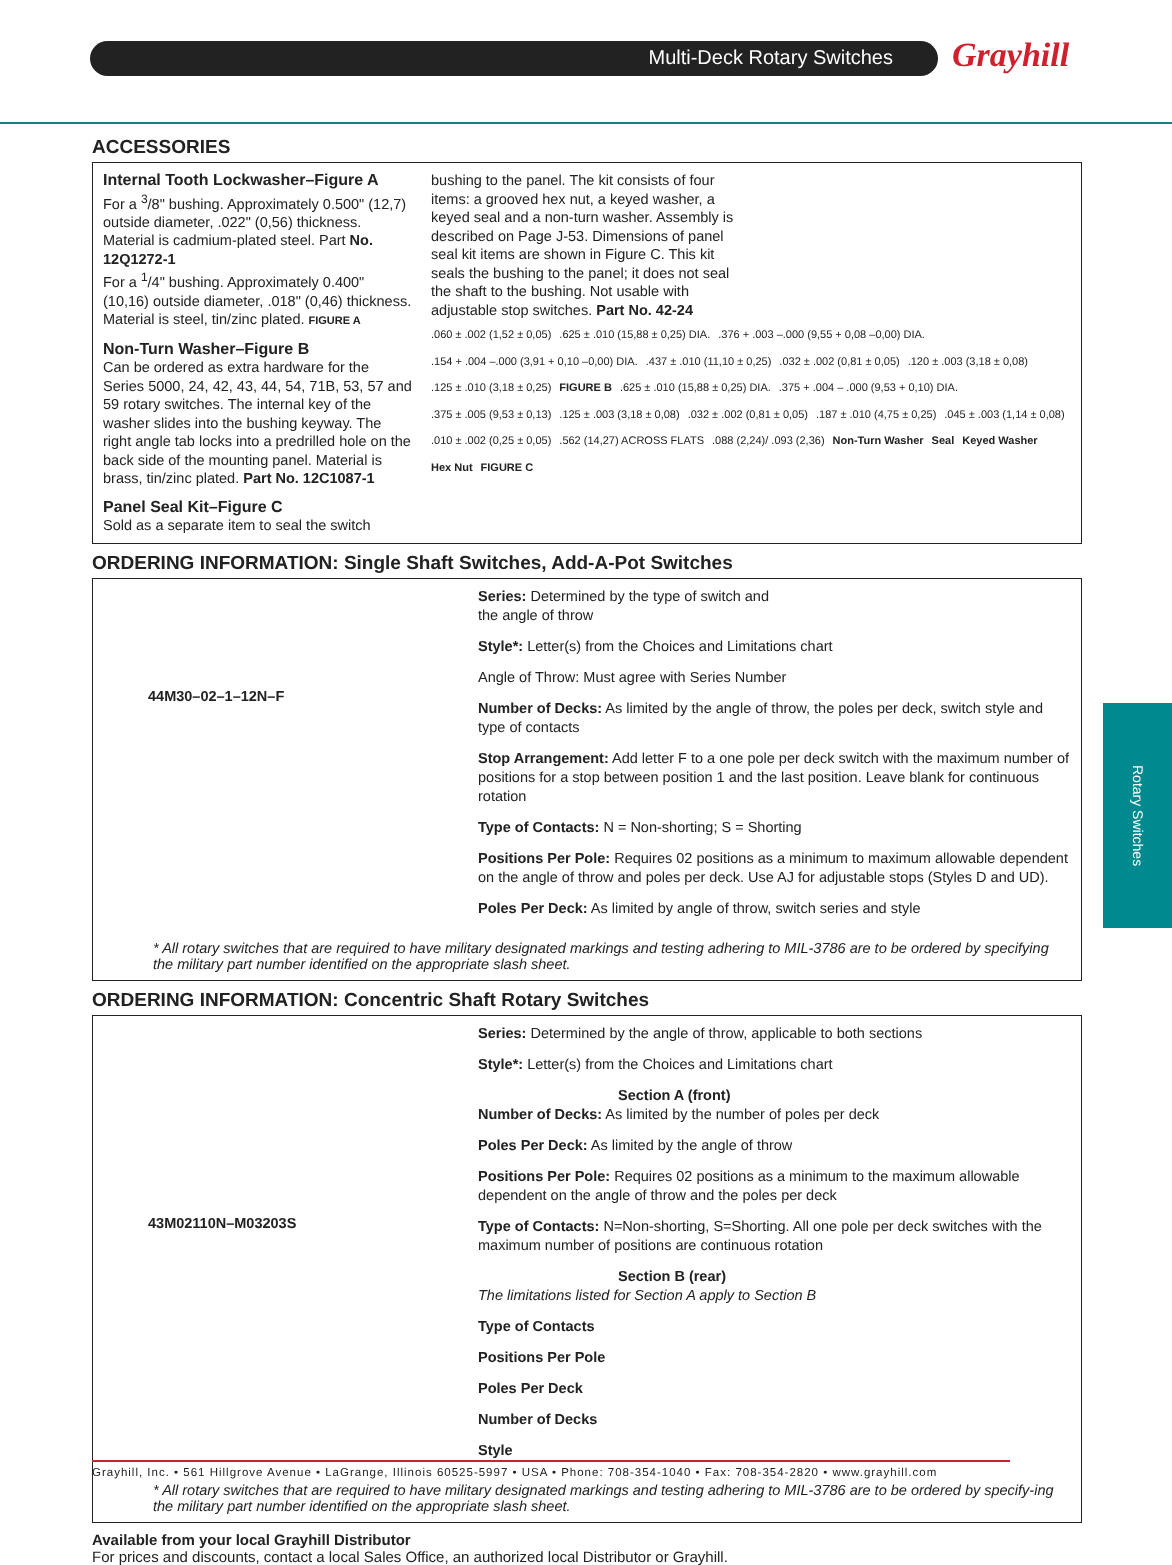Multi-Deck Rotary Switches Grayhill
Rotary Switches
ACCESSORIES
Internal Tooth Lockwasher–Figure A
For a <sup>3</sup>/8" bushing. Approximately 0.500" (12,7) outside diameter, .022" (0,56) thickness. Material is cadmium-plated steel. Part No. 12Q1272-1
For a <sup>1</sup>/4" bushing. Approximately 0.400" (10,16) outside diameter, .018" (0,46) thickness. Material is steel, tin/zinc plated. FIGURE A
Non-Turn Washer–Figure B
Can be ordered as extra hardware for the Series 5000, 24, 42, 43, 44, 54, 71B, 53, 57 and 59 rotary switches. The internal key of the washer slides into the bushing keyway. The right angle tab locks into a predrilled hole on the back side of the mounting panel. Material is brass, tin/zinc plated. Part No. 12C1087-1
Panel Seal Kit–Figure C
Sold as a separate item to seal the switch
bushing to the panel. The kit consists of four items: a grooved hex nut, a keyed washer, a keyed seal and a non-turn washer. Assembly is described on Page J-53. Dimensions of panel seal kit items are shown in Figure C. This kit seals the bushing to the panel; it does not seal the shaft to the bushing. Not usable with adjustable stop switches. Part No. 42-24
.060 ± .002 (1,52 ± 0,05) .625 ± .010 (15,88 ± 0,25) DIA. .376 + .003 –.000 (9,55 + 0,08 –0,00) DIA. .154 + .004 –.000 (3,91 + 0,10 –0,00) DIA. .437 ± .010 (11,10 ± 0,25) .032 ± .002 (0,81 ± 0,05) .120 ± .003 (3,18 ± 0,08) .125 ± .010 (3,18 ± 0,25) FIGURE B .625 ± .010 (15,88 ± 0,25) DIA. .375 + .004 – .000 (9,53 + 0,10) DIA. .375 ± .005 (9,53 ± 0,13) .125 ± .003 (3,18 ± 0,08) .032 ± .002 (0,81 ± 0,05) .187 ± .010 (4,75 ± 0,25) .045 ± .003 (1,14 ± 0,08) .010 ± .002 (0,25 ± 0,05) .562 (14,27) ACROSS FLATS .088 (2,24)/ .093 (2,36) Non-Turn Washer Seal Keyed Washer Hex Nut FIGURE C
ORDERING INFORMATION: Single Shaft Switches, Add-A-Pot Switches
44M30–02–1–12N–F
Series: Determined by the type of switch and
the angle of throw
Style*: Letter(s) from the Choices and Limitations chart
Angle of Throw: Must agree with Series Number
Number of Decks: As limited by the angle of throw, the poles per deck, switch style and type of contacts
Stop Arrangement: Add letter F to a one pole per deck switch with the maximum number of positions for a stop between position 1 and the last position. Leave blank for continuous rotation
Type of Contacts: N = Non-shorting; S = Shorting
Positions Per Pole: Requires 02 positions as a minimum to maximum allowable dependent on the angle of throw and poles per deck. Use AJ for adjustable stops (Styles D and UD).
Poles Per Deck: As limited by angle of throw, switch series and style
* All rotary switches that are required to have military designated markings and testing adhering to MIL-3786 are to be ordered by specifying the military part number identified on the appropriate slash sheet.
ORDERING INFORMATION: Concentric Shaft Rotary Switches
43M02110N–M03203S
Series: Determined by the angle of throw, applicable to both sections
Style*: Letter(s) from the Choices and Limitations chart
Section A (front)
Number of Decks: As limited by the number of poles per deck
Poles Per Deck: As limited by the angle of throw
Positions Per Pole: Requires 02 positions as a minimum to the maximum allowable dependent on the angle of throw and the poles per deck
Type of Contacts: N=Non-shorting, S=Shorting. All one pole per deck switches with the maximum number of positions are continuous rotation
Section B (rear)
The limitations listed for Section A apply to Section B
Type of Contacts
Positions Per Pole
Poles Per Deck
Number of Decks
Style
* All rotary switches that are required to have military designated markings and testing adhering to MIL-3786 are to be ordered by specify-ing the military part number identified on the appropriate slash sheet.
Available from your local Grayhill Distributor
For prices and discounts, contact a local Sales Office, an authorized local Distributor or Grayhill.
Grayhill, Inc. • 561 Hillgrove Avenue • LaGrange, Illinois 60525-5997 • USA • Phone: 708-354-1040 • Fax: 708-354-2820 • www.grayhill.com